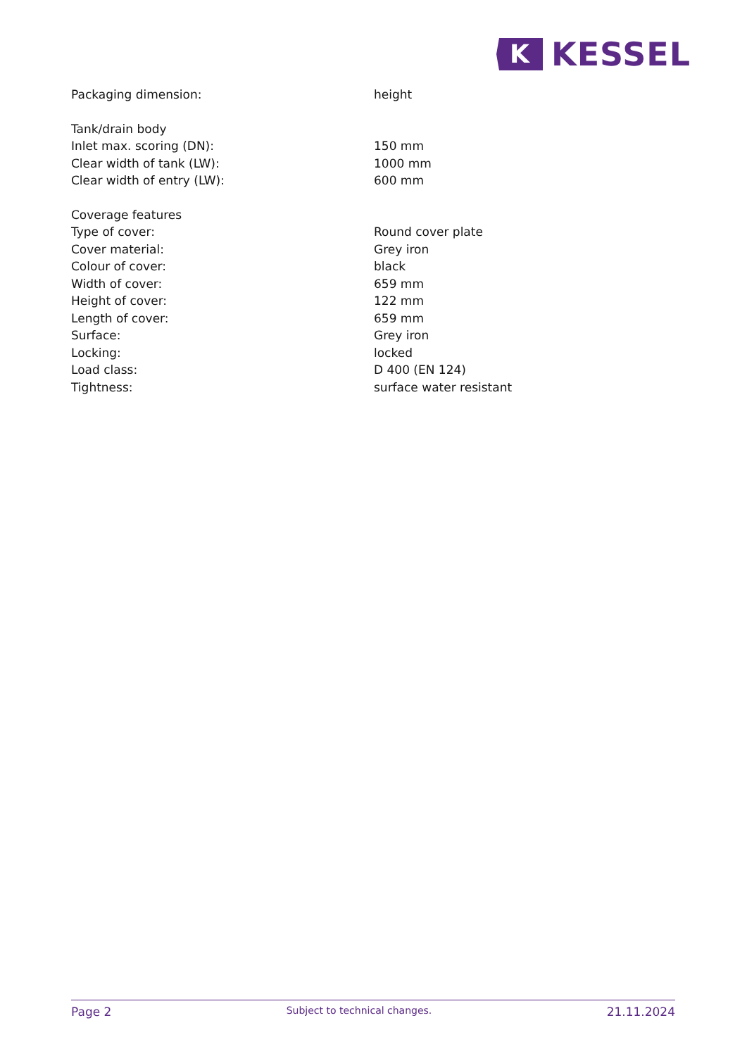K
KESSEL
| Packaging dimension: | height |
| Tank/drain body | |
| Inlet max. scoring (DN): | 150 mm |
| Clear width of tank (LW): | 1000 mm |
| Clear width of entry (LW): | 600 mm |
| Coverage features | |
| Type of cover: | Round cover plate |
| Cover material: | Grey iron |
| Colour of cover: | black |
| Width of cover: | 659 mm |
| Height of cover: | 122 mm |
| Length of cover: | 659 mm |
| Surface: | Grey iron |
| Locking: | locked |
| Load class: | D 400 (EN 124) |
| Tightness: | surface water resistant |
Page 2 Subject to technical changes. 21.11.2024